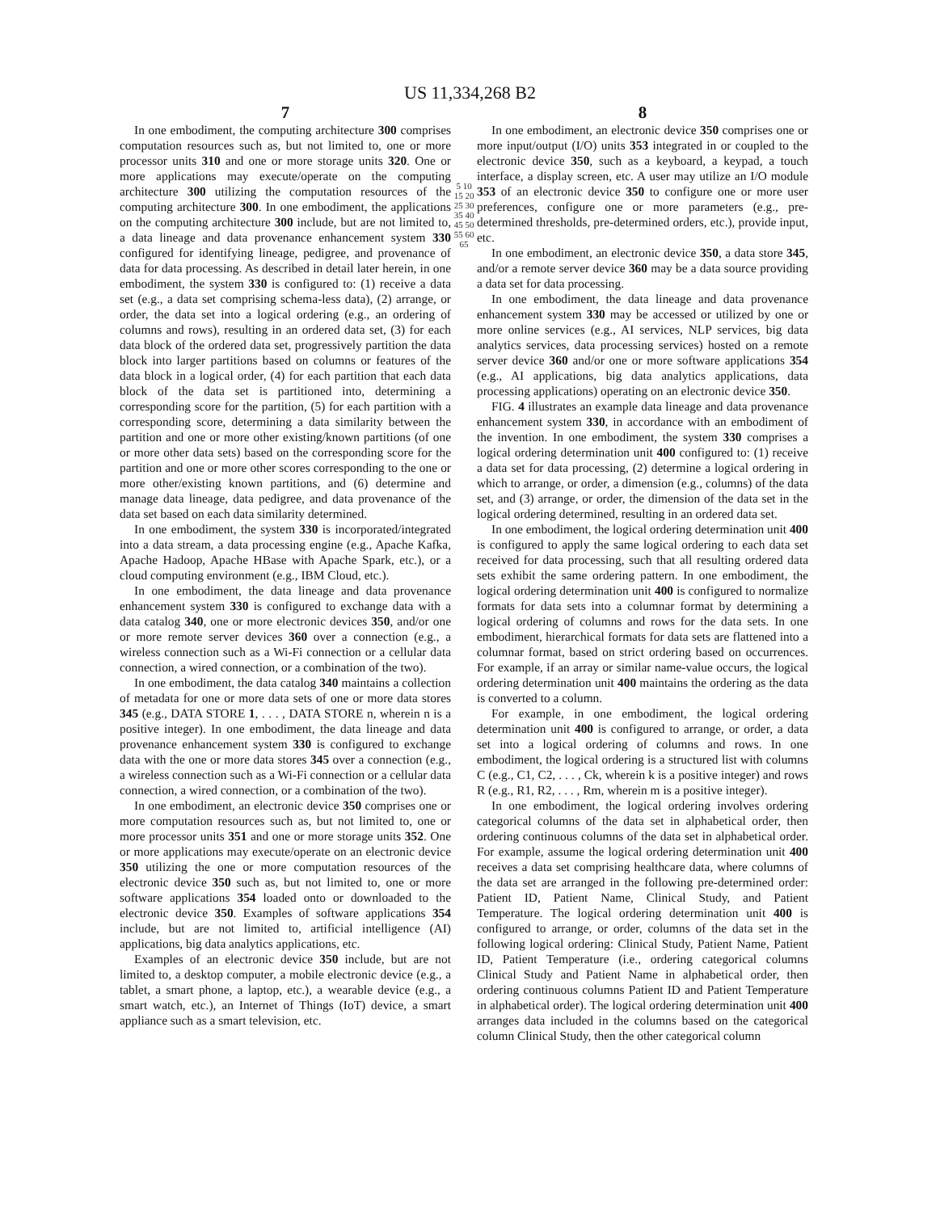US 11,334,268 B2
7
In one embodiment, the computing architecture 300 comprises computation resources such as, but not limited to, one or more processor units 310 and one or more storage units 320. One or more applications may execute/operate on the computing architecture 300 utilizing the computation resources of the computing architecture 300. In one embodiment, the applications on the computing architecture 300 include, but are not limited to, a data lineage and data provenance enhancement system 330 configured for identifying lineage, pedigree, and provenance of data for data processing. As described in detail later herein, in one embodiment, the system 330 is configured to: (1) receive a data set (e.g., a data set comprising schema-less data), (2) arrange, or order, the data set into a logical ordering (e.g., an ordering of columns and rows), resulting in an ordered data set, (3) for each data block of the ordered data set, progressively partition the data block into larger partitions based on columns or features of the data block in a logical order, (4) for each partition that each data block of the data set is partitioned into, determining a corresponding score for the partition, (5) for each partition with a corresponding score, determining a data similarity between the partition and one or more other existing/known partitions (of one or more other data sets) based on the corresponding score for the partition and one or more other scores corresponding to the one or more other/existing known partitions, and (6) determine and manage data lineage, data pedigree, and data provenance of the data set based on each data similarity determined.
In one embodiment, the system 330 is incorporated/integrated into a data stream, a data processing engine (e.g., Apache Kafka, Apache Hadoop, Apache HBase with Apache Spark, etc.), or a cloud computing environment (e.g., IBM Cloud, etc.).
In one embodiment, the data lineage and data provenance enhancement system 330 is configured to exchange data with a data catalog 340, one or more electronic devices 350, and/or one or more remote server devices 360 over a connection (e.g., a wireless connection such as a Wi-Fi connection or a cellular data connection, a wired connection, or a combination of the two).
In one embodiment, the data catalog 340 maintains a collection of metadata for one or more data sets of one or more data stores 345 (e.g., DATA STORE 1, . . . , DATA STORE n, wherein n is a positive integer). In one embodiment, the data lineage and data provenance enhancement system 330 is configured to exchange data with the one or more data stores 345 over a connection (e.g., a wireless connection such as a Wi-Fi connection or a cellular data connection, a wired connection, or a combination of the two).
In one embodiment, an electronic device 350 comprises one or more computation resources such as, but not limited to, one or more processor units 351 and one or more storage units 352. One or more applications may execute/operate on an electronic device 350 utilizing the one or more computation resources of the electronic device 350 such as, but not limited to, one or more software applications 354 loaded onto or downloaded to the electronic device 350. Examples of software applications 354 include, but are not limited to, artificial intelligence (AI) applications, big data analytics applications, etc.
Examples of an electronic device 350 include, but are not limited to, a desktop computer, a mobile electronic device (e.g., a tablet, a smart phone, a laptop, etc.), a wearable device (e.g., a smart watch, etc.), an Internet of Things (IoT) device, a smart appliance such as a smart television, etc.
5 10 15 20 25 30 35 40 45 50 55 60 65
8
In one embodiment, an electronic device 350 comprises one or more input/output (I/O) units 353 integrated in or coupled to the electronic device 350, such as a keyboard, a keypad, a touch interface, a display screen, etc. A user may utilize an I/O module 353 of an electronic device 350 to configure one or more user preferences, configure one or more parameters (e.g., pre-determined thresholds, pre-determined orders, etc.), provide input, etc.
In one embodiment, an electronic device 350, a data store 345, and/or a remote server device 360 may be a data source providing a data set for data processing.
In one embodiment, the data lineage and data provenance enhancement system 330 may be accessed or utilized by one or more online services (e.g., AI services, NLP services, big data analytics services, data processing services) hosted on a remote server device 360 and/or one or more software applications 354 (e.g., AI applications, big data analytics applications, data processing applications) operating on an electronic device 350.
FIG. 4 illustrates an example data lineage and data provenance enhancement system 330, in accordance with an embodiment of the invention. In one embodiment, the system 330 comprises a logical ordering determination unit 400 configured to: (1) receive a data set for data processing, (2) determine a logical ordering in which to arrange, or order, a dimension (e.g., columns) of the data set, and (3) arrange, or order, the dimension of the data set in the logical ordering determined, resulting in an ordered data set.
In one embodiment, the logical ordering determination unit 400 is configured to apply the same logical ordering to each data set received for data processing, such that all resulting ordered data sets exhibit the same ordering pattern. In one embodiment, the logical ordering determination unit 400 is configured to normalize formats for data sets into a columnar format by determining a logical ordering of columns and rows for the data sets. In one embodiment, hierarchical formats for data sets are flattened into a columnar format, based on strict ordering based on occurrences. For example, if an array or similar name-value occurs, the logical ordering determination unit 400 maintains the ordering as the data is converted to a column.
For example, in one embodiment, the logical ordering determination unit 400 is configured to arrange, or order, a data set into a logical ordering of columns and rows. In one embodiment, the logical ordering is a structured list with columns C (e.g., C1, C2, . . . , Ck, wherein k is a positive integer) and rows R (e.g., R1, R2, . . . , Rm, wherein m is a positive integer).
In one embodiment, the logical ordering involves ordering categorical columns of the data set in alphabetical order, then ordering continuous columns of the data set in alphabetical order. For example, assume the logical ordering determination unit 400 receives a data set comprising healthcare data, where columns of the data set are arranged in the following pre-determined order: Patient ID, Patient Name, Clinical Study, and Patient Temperature. The logical ordering determination unit 400 is configured to arrange, or order, columns of the data set in the following logical ordering: Clinical Study, Patient Name, Patient ID, Patient Temperature (i.e., ordering categorical columns Clinical Study and Patient Name in alphabetical order, then ordering continuous columns Patient ID and Patient Temperature in alphabetical order). The logical ordering determination unit 400 arranges data included in the columns based on the categorical column Clinical Study, then the other categorical column